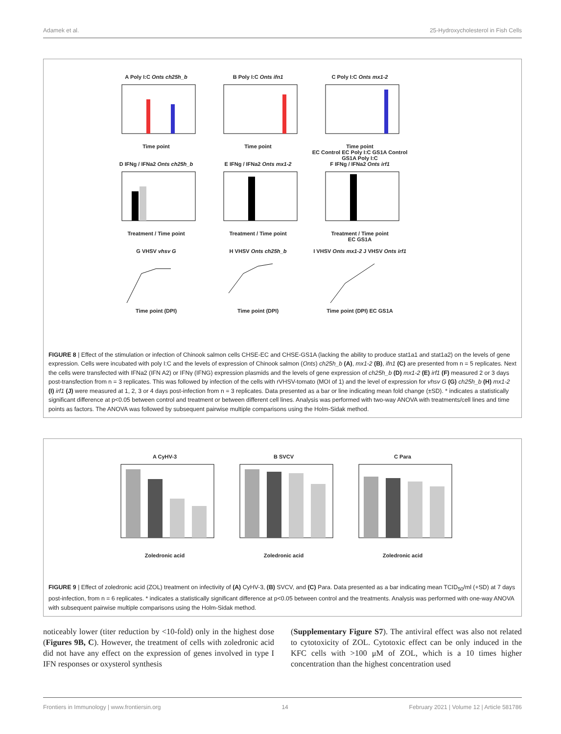Adamek et al. 25-Hydroxycholesterol in Fish Cells
A Poly I:C Onts ch25h_bTime point
B Poly I:C Onts ifn1Time point
C Poly I:C Onts mx1-2Time point
EC Control EC Poly I:C GS1A Control GS1A Poly I:C
D IFNg / IFNa2 Onts ch25h_bTreatment / Time point
E IFNg / IFNa2 Onts mx1-2Treatment / Time point
F IFNg / IFNa2 Onts irf1Treatment / Time point
EC GS1A
G VHSV vhsv GTime point (DPI)
H VHSV Onts ch25h_bTime point (DPI)
I VHSV Onts mx1-2 J VHSV Onts irf1Time point (DPI) EC GS1A
FIGURE 8 | Effect of the stimulation or infection of Chinook salmon cells CHSE-EC and CHSE-GS1A (lacking the ability to produce stat1a1 and stat1a2) on the levels of gene expression. Cells were incubated with poly I:C and the levels of expression of Chinook salmon (Onts) ch25h_b (A), mx1-2 (B), ifn1 (C) are presented from n = 5 replicates. Next the cells were transfected with IFNa2 (IFN A2) or IFNγ (IFNG) expression plasmids and the levels of gene expression of ch25h_b (D) mx1-2 (E) irf1 (F) measured 2 or 3 days post-transfection from n = 3 replicates. This was followed by infection of the cells with rVHSV-tomato (MOI of 1) and the level of expression for vhsv G (G) ch25h_b (H) mx1-2 (I) irf1 (J) were measured at 1, 2, 3 or 4 days post-infection from n = 3 replicates. Data presented as a bar or line indicating mean fold change (±SD). * indicates a statistically significant difference at p<0.05 between control and treatment or between different cell lines. Analysis was performed with two-way ANOVA with treatments/cell lines and time points as factors. The ANOVA was followed by subsequent pairwise multiple comparisons using the Holm-Sidak method.
A CyHV-3Zoledronic acid
B SVCVZoledronic acid
C ParaZoledronic acid
FIGURE 9 | Effect of zoledronic acid (ZOL) treatment on infectivity of (A) CyHV-3, (B) SVCV, and (C) Para. Data presented as a bar indicating mean TCID<sub>50</sub>/ml (+SD) at 7 days post-infection, from n = 6 replicates. * indicates a statistically significant difference at p<0.05 between control and the treatments. Analysis was performed with one-way ANOVA with subsequent pairwise multiple comparisons using the Holm-Sidak method.
noticeably lower (titer reduction by <10-fold) only in the highest dose (Figures 9B, C). However, the treatment of cells with zoledronic acid did not have any effect on the expression of genes involved in type I IFN responses or oxysterol synthesis
(Supplementary Figure S7). The antiviral effect was also not related to cytotoxicity of ZOL. Cytotoxic effect can be only induced in the KFC cells with >100 μM of ZOL, which is a 10 times higher concentration than the highest concentration used
Frontiers in Immunology | www.frontiersin.org 14 February 2021 | Volume 12 | Article 581786